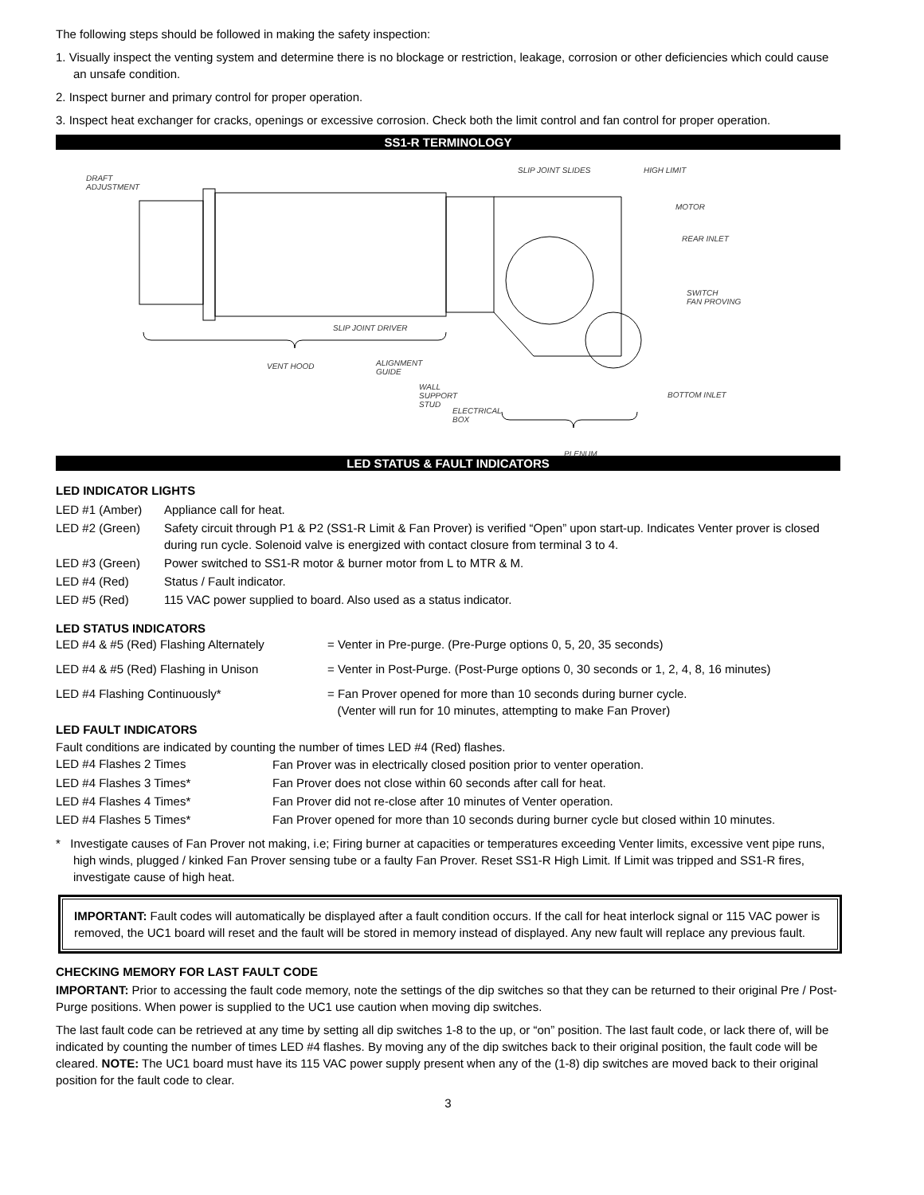The following steps should be followed in making the safety inspection:
1. Visually inspect the venting system and determine there is no blockage or restriction, leakage, corrosion or other deficiencies which could cause an unsafe condition.
2. Inspect burner and primary control for proper operation.
3. Inspect heat exchanger for cracks, openings or excessive corrosion. Check both the limit control and fan control for proper operation.
SS1-R TERMINOLOGY
DRAFT
ADJUSTMENT
SLIP JOINT SLIDES HIGH LIMIT
MOTOR
REAR INLET
SWITCH
FAN PROVING
SLIP JOINT DRIVER
VENT HOOD
ALIGNMENT
GUIDE
WALL
SUPPORT
STUD
ELECTRICAL
BOX
BOTTOM INLET
PLENUM
LED STATUS & FAULT INDICATORS
LED INDICATOR LIGHTS
| LED #1 (Amber) | Appliance call for heat. |
| LED #2 (Green) | Safety circuit through P1 & P2 (SS1-R Limit & Fan Prover) is verified “Open” upon start-up. Indicates Venter prover is closed during run cycle. Solenoid valve is energized with contact closure from terminal 3 to 4. |
| LED #3 (Green) | Power switched to SS1-R motor & burner motor from L to MTR & M. |
| LED #4 (Red) | Status / Fault indicator. |
| LED #5 (Red) | 115 VAC power supplied to board. Also used as a status indicator. |
LED STATUS INDICATORS
| LED #4 & #5 (Red) Flashing Alternately | = Venter in Pre-purge. (Pre-Purge options 0, 5, 20, 35 seconds) |
| LED #4 & #5 (Red) Flashing in Unison | = Venter in Post-Purge. (Post-Purge options 0, 30 seconds or 1, 2, 4, 8, 16 minutes) |
| LED #4 Flashing Continuously* | = Fan Prover opened for more than 10 seconds during burner cycle. (Venter will run for 10 minutes, attempting to make Fan Prover) |
LED FAULT INDICATORS
Fault conditions are indicated by counting the number of times LED #4 (Red) flashes.
| LED #4 Flashes 2 Times | Fan Prover was in electrically closed position prior to venter operation. |
| LED #4 Flashes 3 Times* | Fan Prover does not close within 60 seconds after call for heat. |
| LED #4 Flashes 4 Times* | Fan Prover did not re-close after 10 minutes of Venter operation. |
| LED #4 Flashes 5 Times* | Fan Prover opened for more than 10 seconds during burner cycle but closed within 10 minutes. |
* Investigate causes of Fan Prover not making, i.e; Firing burner at capacities or temperatures exceeding Venter limits, excessive vent pipe runs, high winds, plugged / kinked Fan Prover sensing tube or a faulty Fan Prover. Reset SS1-R High Limit. If Limit was tripped and SS1-R fires, investigate cause of high heat.
IMPORTANT: Fault codes will automatically be displayed after a fault condition occurs. If the call for heat interlock signal or 115 VAC power is removed, the UC1 board will reset and the fault will be stored in memory instead of displayed. Any new fault will replace any previous fault.
CHECKING MEMORY FOR LAST FAULT CODE
IMPORTANT: Prior to accessing the fault code memory, note the settings of the dip switches so that they can be returned to their original Pre / Post-Purge positions. When power is supplied to the UC1 use caution when moving dip switches.
The last fault code can be retrieved at any time by setting all dip switches 1-8 to the up, or “on” position. The last fault code, or lack there of, will be indicated by counting the number of times LED #4 flashes. By moving any of the dip switches back to their original position, the fault code will be cleared. NOTE: The UC1 board must have its 115 VAC power supply present when any of the (1-8) dip switches are moved back to their original position for the fault code to clear.
3